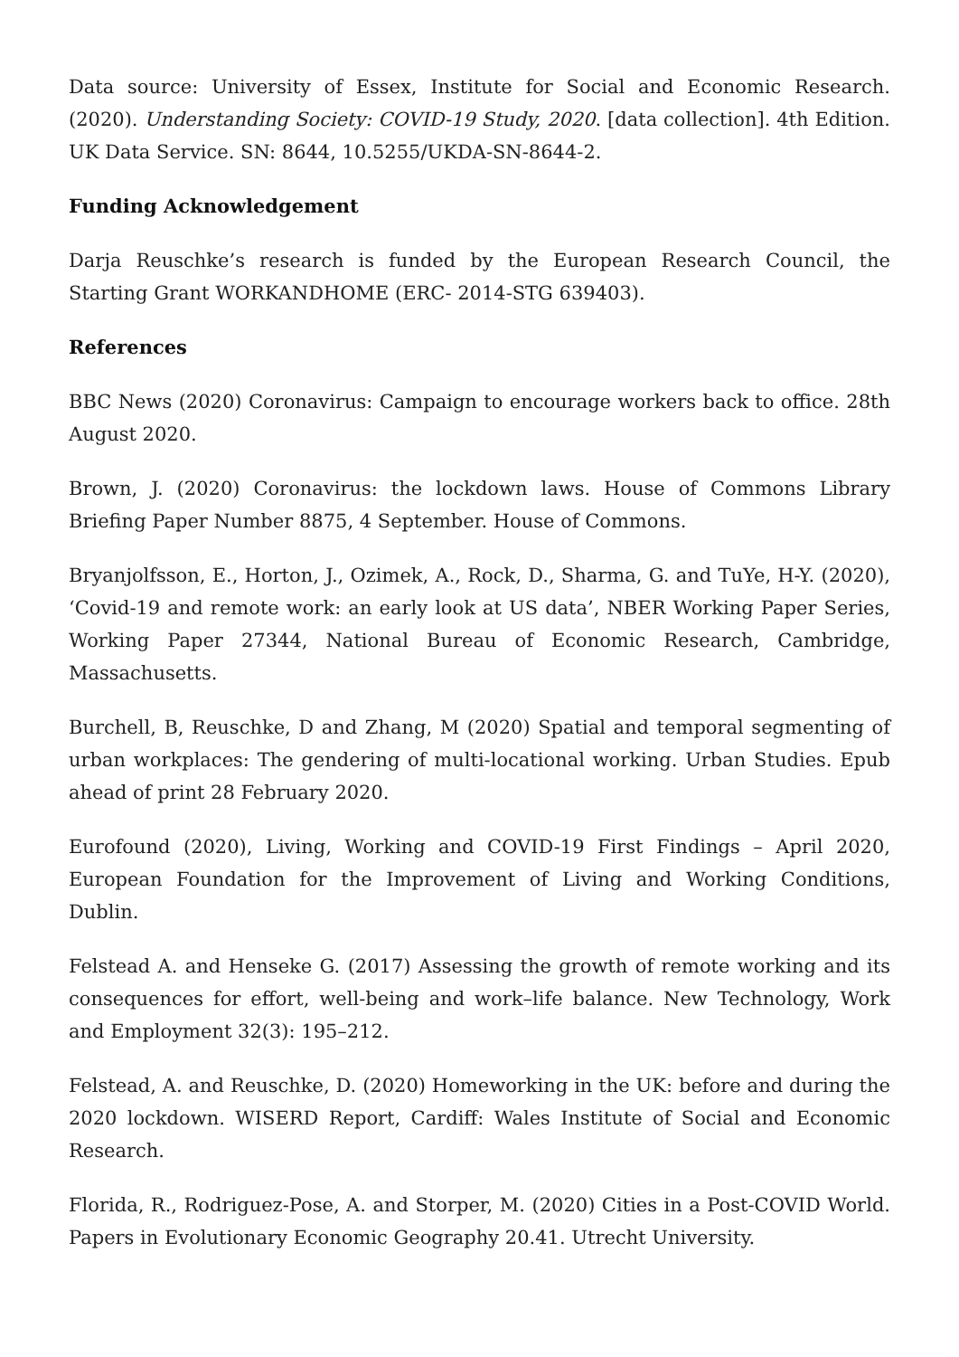Data source: University of Essex, Institute for Social and Economic Research. (2020). Understanding Society: COVID-19 Study, 2020. [data collection]. 4th Edition. UK Data Service. SN: 8644, 10.5255/UKDA-SN-8644-2.
Funding Acknowledgement
Darja Reuschke’s research is funded by the European Research Council, the Starting Grant WORKANDHOME (ERC- 2014-STG 639403).
References
BBC News (2020) Coronavirus: Campaign to encourage workers back to office. 28th August 2020.
Brown, J. (2020) Coronavirus: the lockdown laws. House of Commons Library Briefing Paper Number 8875, 4 September. House of Commons.
Bryanjolfsson, E., Horton, J., Ozimek, A., Rock, D., Sharma, G. and TuYe, H-Y. (2020), ‘Covid-19 and remote work: an early look at US data’, NBER Working Paper Series, Working Paper 27344, National Bureau of Economic Research, Cambridge, Massachusetts.
Burchell, B, Reuschke, D and Zhang, M (2020) Spatial and temporal segmenting of urban workplaces: The gendering of multi-locational working. Urban Studies. Epub ahead of print 28 February 2020.
Eurofound (2020), Living, Working and COVID-19 First Findings – April 2020, European Foundation for the Improvement of Living and Working Conditions, Dublin.
Felstead A. and Henseke G. (2017) Assessing the growth of remote working and its consequences for effort, well-being and work–life balance. New Technology, Work and Employment 32(3): 195–212.
Felstead, A. and Reuschke, D. (2020) Homeworking in the UK: before and during the 2020 lockdown. WISERD Report, Cardiff: Wales Institute of Social and Economic Research.
Florida, R., Rodriguez-Pose, A. and Storper, M. (2020) Cities in a Post-COVID World. Papers in Evolutionary Economic Geography 20.41. Utrecht University.